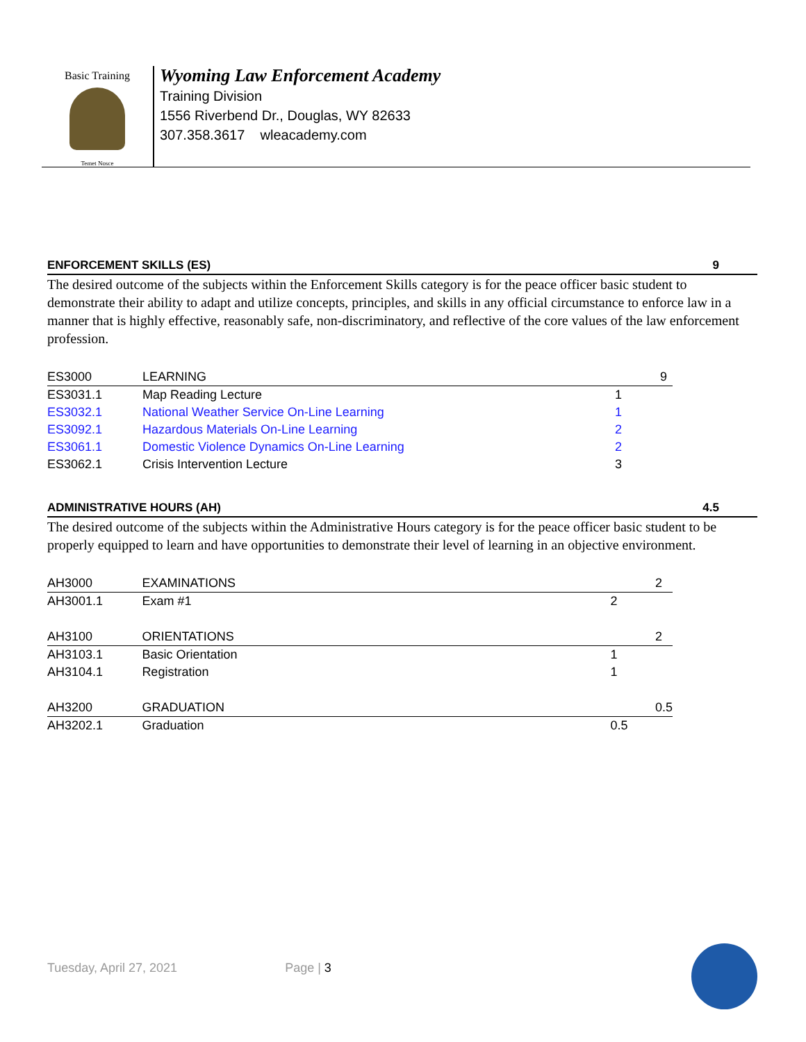Basic Training
Temet Nosce
Wyoming Law Enforcement Academy
Training Division
1556 Riverbend Dr., Douglas, WY 82633
307.358.3617 wleacademy.com
ENFORCEMENT SKILLS (ES) 9
The desired outcome of the subjects within the Enforcement Skills category is for the peace officer basic student to demonstrate their ability to adapt and utilize concepts, principles, and skills in any official circumstance to enforce law in a manner that is highly effective, reasonably safe, non-discriminatory, and reflective of the core values of the law enforcement profession.
| ES3000 | LEARNING | | 9 |
| ES3031.1 | Map Reading Lecture | 1 | |
| ES3032.1 | National Weather Service On-Line Learning | 1 | |
| ES3092.1 | Hazardous Materials On-Line Learning | 2 | |
| ES3061.1 | Domestic Violence Dynamics On-Line Learning | 2 | |
| ES3062.1 | Crisis Intervention Lecture | 3 | |
ADMINISTRATIVE HOURS (AH) 4.5
The desired outcome of the subjects within the Administrative Hours category is for the peace officer basic student to be properly equipped to learn and have opportunities to demonstrate their level of learning in an objective environment.
| AH3000 | EXAMINATIONS | | 2 |
| AH3001.1 | Exam #1 | 2 | |
| AH3100 | ORIENTATIONS | | 2 |
| AH3103.1 | Basic Orientation | 1 | |
| AH3104.1 | Registration | 1 | |
| AH3200 | GRADUATION | | 0.5 |
| AH3202.1 | Graduation | 0.5 | |
Tuesday, April 27, 2021 Page | 3